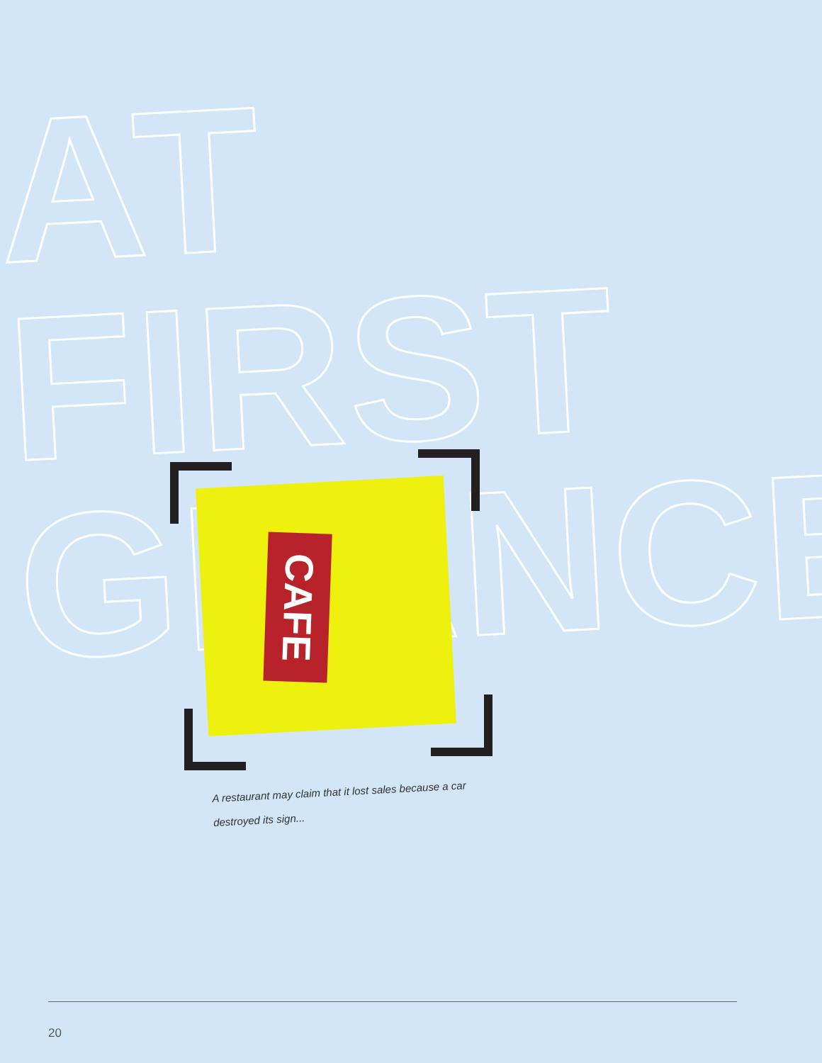AT FIRST
GLANCE
CAFE
A restaurant may claim that it lost sales because a car destroyed its sign...
20